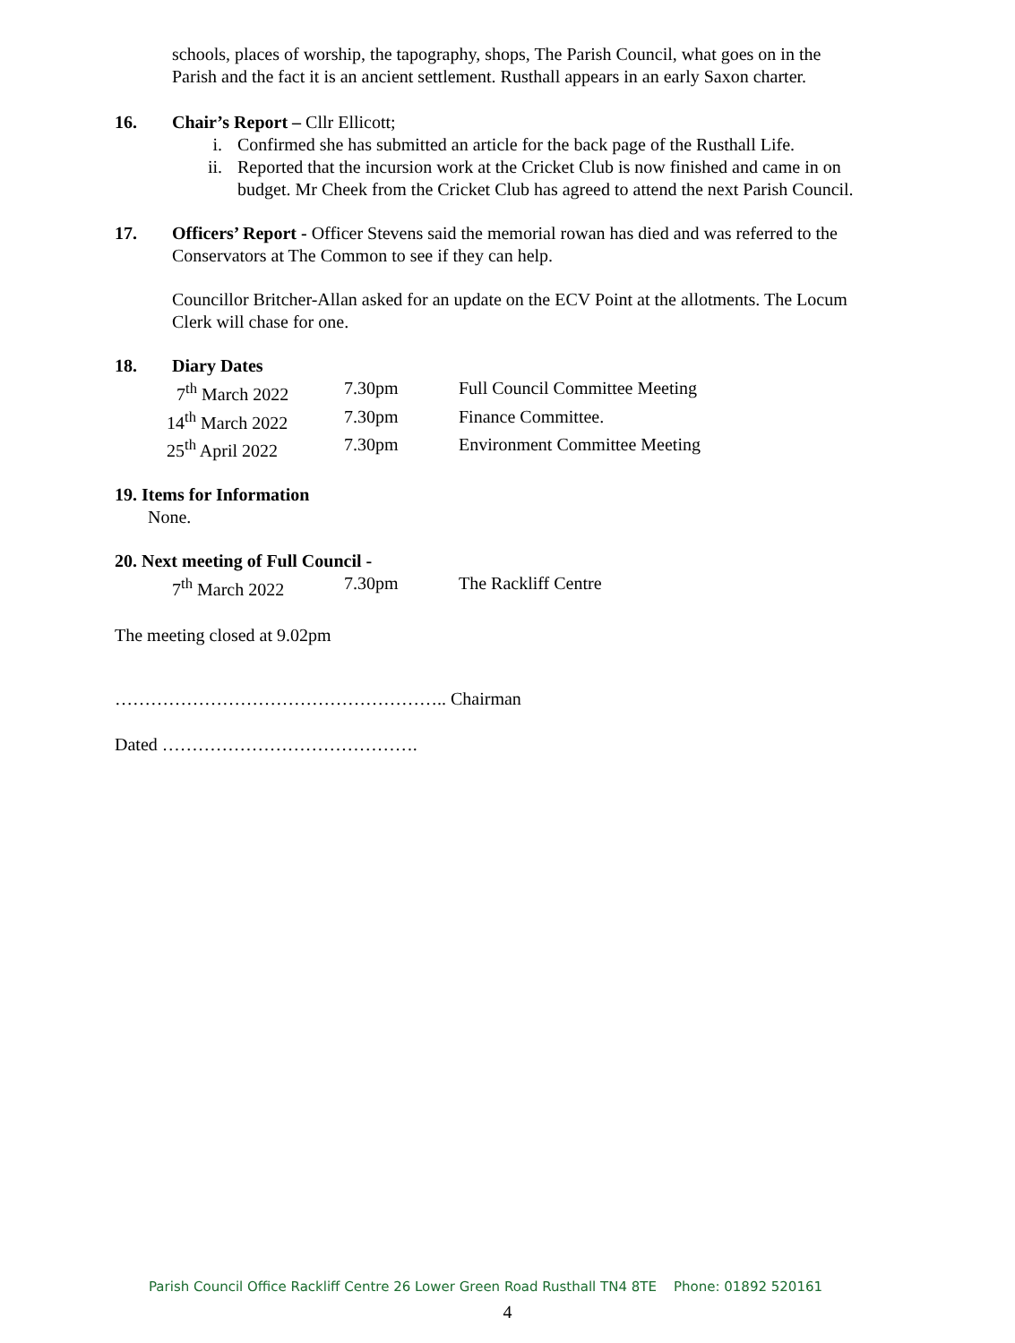schools, places of worship, the tapography, shops, The Parish Council, what goes on in the Parish and the fact it is an ancient settlement. Rusthall appears in an early Saxon charter.
16. Chair’s Report – Cllr Ellicott;
i. Confirmed she has submitted an article for the back page of the Rusthall Life.
ii. Reported that the incursion work at the Cricket Club is now finished and came in on budget. Mr Cheek from the Cricket Club has agreed to attend the next Parish Council.
17. Officers’ Report - Officer Stevens said the memorial rowan has died and was referred to the Conservators at The Common to see if they can help.
Councillor Britcher-Allan asked for an update on the ECV Point at the allotments. The Locum Clerk will chase for one.
18. Diary Dates
7<sup>th</sup> March 2022 7.30pm Full Council Committee Meeting
14<sup>th</sup> March 2022 7.30pm Finance Committee.
25<sup>th</sup> April 2022 7.30pm Environment Committee Meeting
19. Items for Information
None.
20. Next meeting of Full Council -
7<sup>th</sup> March 2022 7.30pm The Rackliff Centre
The meeting closed at 9.02pm
……………………………………………….. Chairman
Dated …………………………………….
Parish Council Office Rackliff Centre 26 Lower Green Road Rusthall TN4 8TE Phone: 01892 520161
4